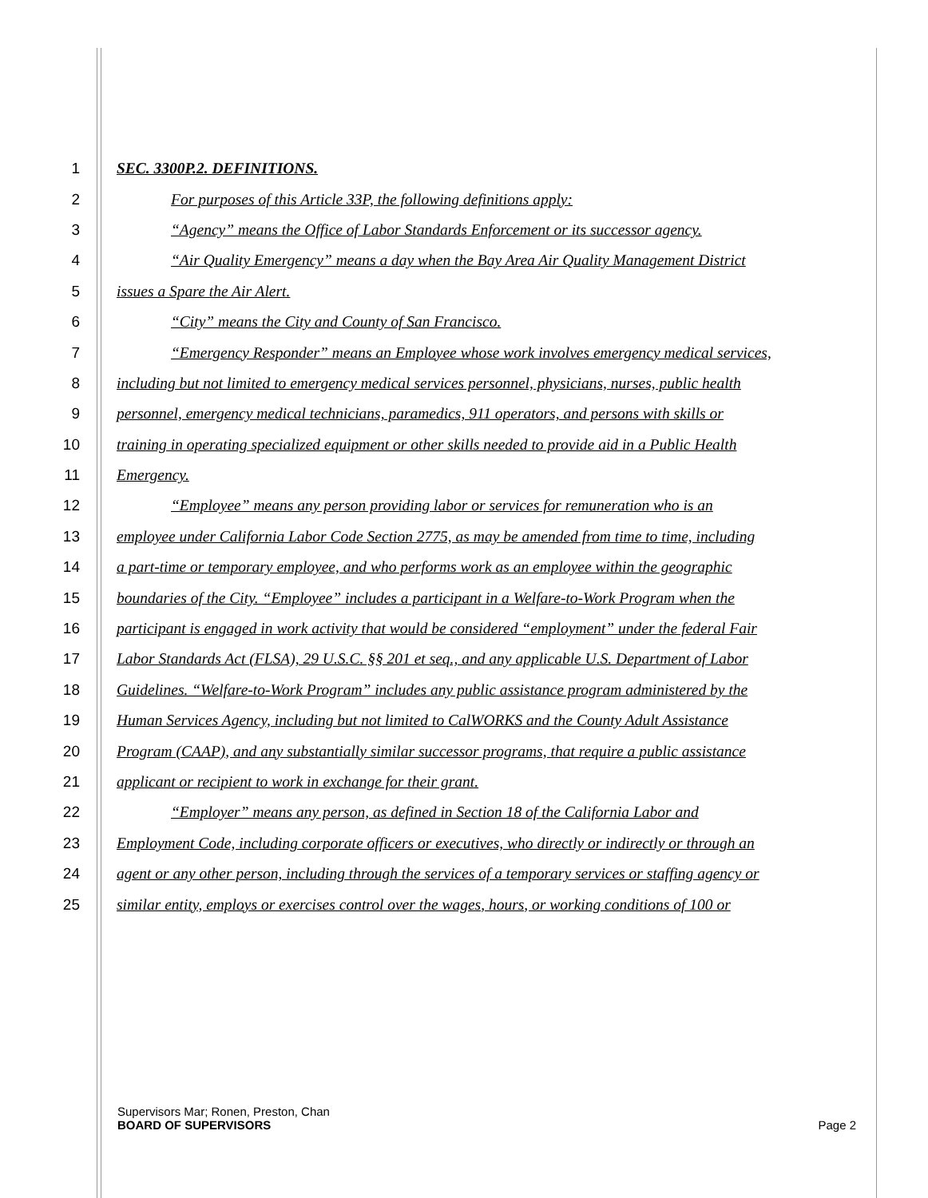1 SEC. 3300P.2. DEFINITIONS.
2 For purposes of this Article 33P, the following definitions apply:
3 “Agency” means the Office of Labor Standards Enforcement or its successor agency.
4 “Air Quality Emergency” means a day when the Bay Area Air Quality Management District
5 issues a Spare the Air Alert.
6 “City” means the City and County of San Francisco.
7 “Emergency Responder” means an Employee whose work involves emergency medical services,
8 including but not limited to emergency medical services personnel, physicians, nurses, public health
9 personnel, emergency medical technicians, paramedics, 911 operators, and persons with skills or
10 training in operating specialized equipment or other skills needed to provide aid in a Public Health
11 Emergency.
12 “Employee” means any person providing labor or services for remuneration who is an
13 employee under California Labor Code Section 2775, as may be amended from time to time, including
14 a part-time or temporary employee, and who performs work as an employee within the geographic
15 boundaries of the City. “Employee” includes a participant in a Welfare-to-Work Program when the
16 participant is engaged in work activity that would be considered “employment” under the federal Fair
17 Labor Standards Act (FLSA), 29 U.S.C. §§ 201 et seq., and any applicable U.S. Department of Labor
18 Guidelines. “Welfare-to-Work Program” includes any public assistance program administered by the
19 Human Services Agency, including but not limited to CalWORKS and the County Adult Assistance
20 Program (CAAP), and any substantially similar successor programs, that require a public assistance
21 applicant or recipient to work in exchange for their grant.
22 “Employer” means any person, as defined in Section 18 of the California Labor and
23 Employment Code, including corporate officers or executives, who directly or indirectly or through an
24 agent or any other person, including through the services of a temporary services or staffing agency or
25 similar entity, employs or exercises control over the wages, hours, or working conditions of 100 or
Supervisors Mar; Ronen, Preston, Chan
BOARD OF SUPERVISORS Page 2